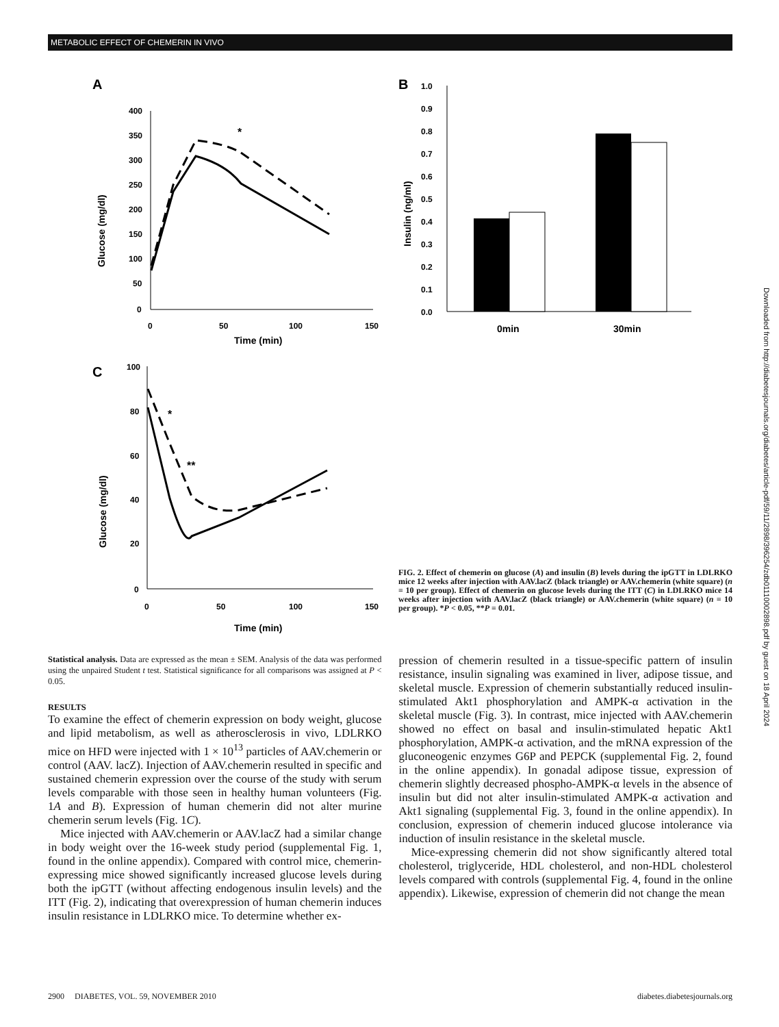METABOLIC EFFECT OF CHEMERIN IN VIVO
Downloaded from http://diabetesjournals.org/diabetes/article-pdf/59/11/2898/396254/zdb01110002898.pdf by guest on 18 April 2024
A
400
350
300
250
200
150
100
50
0
0
50
100
150
Time (min)
Glucose (mg/dl)
*
B
1.0
0.9
0.8
0.7
0.6
0.5
0.4
0.3
0.2
0.1
0.0
0min
30min
Insulin (ng/ml)
C
100
80
60
40
20
0
0
50
100
150
Time (min)
Glucose (mg/dl)
*
**
FIG. 2. Effect of chemerin on glucose (A) and insulin (B) levels during the ipGTT in LDLRKO mice 12 weeks after injection with AAV.lacZ (black triangle) or AAV.chemerin (white square) (n = 10 per group). Effect of chemerin on glucose levels during the ITT (C) in LDLRKO mice 14 weeks after injection with AAV.lacZ (black triangle) or AAV.chemerin (white square) (n = 10 per group). *P < 0.05, **P = 0.01.
Statistical analysis. Data are expressed as the mean ± SEM. Analysis of the data was performed using the unpaired Student t test. Statistical significance for all comparisons was assigned at P < 0.05.
RESULTS
To examine the effect of chemerin expression on body weight, glucose and lipid metabolism, as well as atherosclerosis in vivo, LDLRKO mice on HFD were injected with 1 × 10<sup>13</sup> particles of AAV.chemerin or control (AAV. lacZ). Injection of AAV.chemerin resulted in specific and sustained chemerin expression over the course of the study with serum levels comparable with those seen in healthy human volunteers (Fig. 1A and B). Expression of human chemerin did not alter murine chemerin serum levels (Fig. 1C).
Mice injected with AAV.chemerin or AAV.lacZ had a similar change in body weight over the 16-week study period (supplemental Fig. 1, found in the online appendix). Compared with control mice, chemerin-expressing mice showed significantly increased glucose levels during both the ipGTT (without affecting endogenous insulin levels) and the ITT (Fig. 2), indicating that overexpression of human chemerin induces insulin resistance in LDLRKO mice. To determine whether ex-
pression of chemerin resulted in a tissue-specific pattern of insulin resistance, insulin signaling was examined in liver, adipose tissue, and skeletal muscle. Expression of chemerin substantially reduced insulin-stimulated Akt1 phosphorylation and AMPK-α activation in the skeletal muscle (Fig. 3). In contrast, mice injected with AAV.chemerin showed no effect on basal and insulin-stimulated hepatic Akt1 phosphorylation, AMPK-α activation, and the mRNA expression of the gluconeogenic enzymes G6P and PEPCK (supplemental Fig. 2, found in the online appendix). In gonadal adipose tissue, expression of chemerin slightly decreased phospho-AMPK-α levels in the absence of insulin but did not alter insulin-stimulated AMPK-α activation and Akt1 signaling (supplemental Fig. 3, found in the online appendix). In conclusion, expression of chemerin induced glucose intolerance via induction of insulin resistance in the skeletal muscle.
Mice-expressing chemerin did not show significantly altered total cholesterol, triglyceride, HDL cholesterol, and non-HDL cholesterol levels compared with controls (supplemental Fig. 4, found in the online appendix). Likewise, expression of chemerin did not change the mean
2900 DIABETES, VOL. 59, NOVEMBER 2010 diabetes.diabetesjournals.org